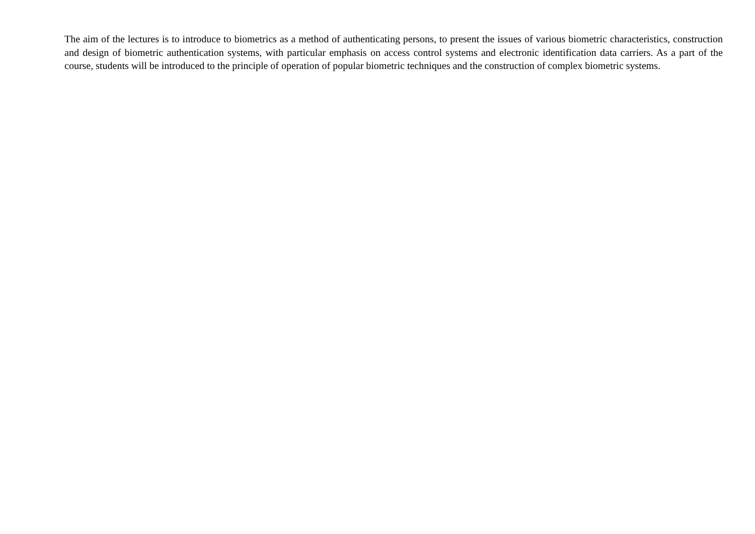The aim of the lectures is to introduce to biometrics as a method of authenticating persons, to present the issues of various biometric characteristics, construction and design of biometric authentication systems, with particular emphasis on access control systems and electronic identification data carriers. As a part of the course, students will be introduced to the principle of operation of popular biometric techniques and the construction of complex biometric systems.